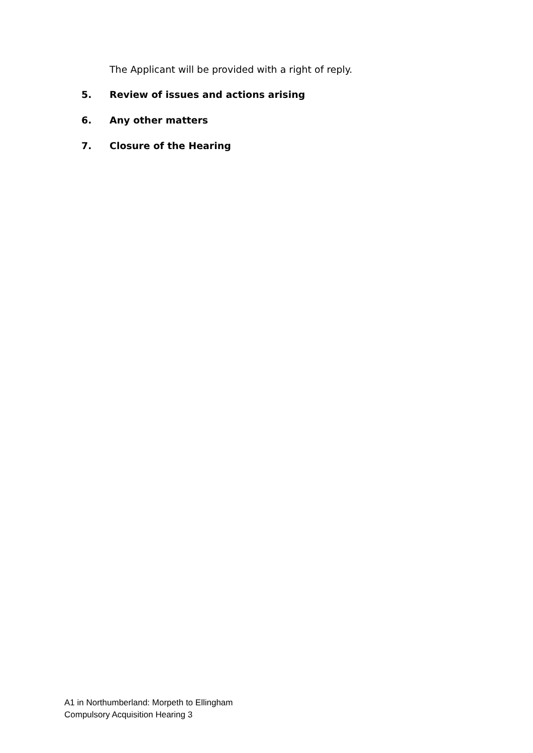The Applicant will be provided with a right of reply.
5. Review of issues and actions arising
6. Any other matters
7. Closure of the Hearing
A1 in Northumberland: Morpeth to Ellingham
Compulsory Acquisition Hearing 3